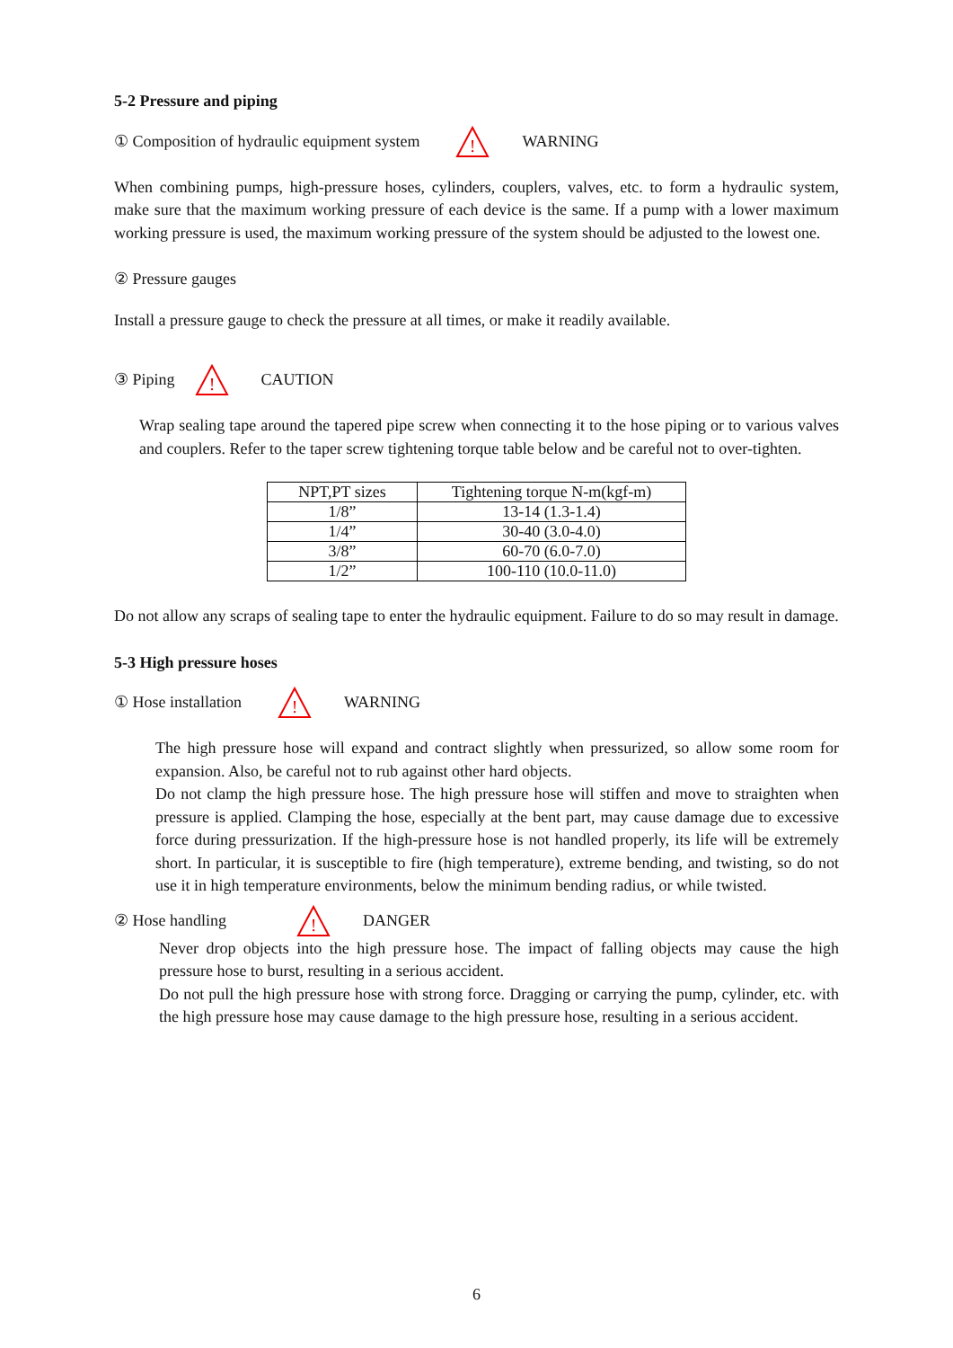5-2 Pressure and piping
① Composition of hydraulic equipment system
!
WARNING
When combining pumps, high-pressure hoses, cylinders, couplers, valves, etc. to form a hydraulic system, make sure that the maximum working pressure of each device is the same. If a pump with a lower maximum working pressure is used, the maximum working pressure of the system should be adjusted to the lowest one.
② Pressure gauges
Install a pressure gauge to check the pressure at all times, or make it readily available.
③ Piping
!
CAUTION
Wrap sealing tape around the tapered pipe screw when connecting it to the hose piping or to various valves and couplers. Refer to the taper screw tightening torque table below and be careful not to over-tighten.
| NPT,PT sizes | Tightening torque N-m(kgf-m) |
| --- | --- |
| 1/8” | 13-14 (1.3-1.4) |
| 1/4” | 30-40 (3.0-4.0) |
| 3/8” | 60-70 (6.0-7.0) |
| 1/2” | 100-110 (10.0-11.0) |
Do not allow any scraps of sealing tape to enter the hydraulic equipment. Failure to do so may result in damage.
5-3 High pressure hoses
① Hose installation
!
WARNING
The high pressure hose will expand and contract slightly when pressurized, so allow some room for expansion. Also, be careful not to rub against other hard objects.
Do not clamp the high pressure hose. The high pressure hose will stiffen and move to straighten when pressure is applied. Clamping the hose, especially at the bent part, may cause damage due to excessive force during pressurization. If the high-pressure hose is not handled properly, its life will be extremely short. In particular, it is susceptible to fire (high temperature), extreme bending, and twisting, so do not use it in high temperature environments, below the minimum bending radius, or while twisted.
② Hose handling
!
DANGER
Never drop objects into the high pressure hose. The impact of falling objects may cause the high pressure hose to burst, resulting in a serious accident.
Do not pull the high pressure hose with strong force. Dragging or carrying the pump, cylinder, etc. with the high pressure hose may cause damage to the high pressure hose, resulting in a serious accident.
6